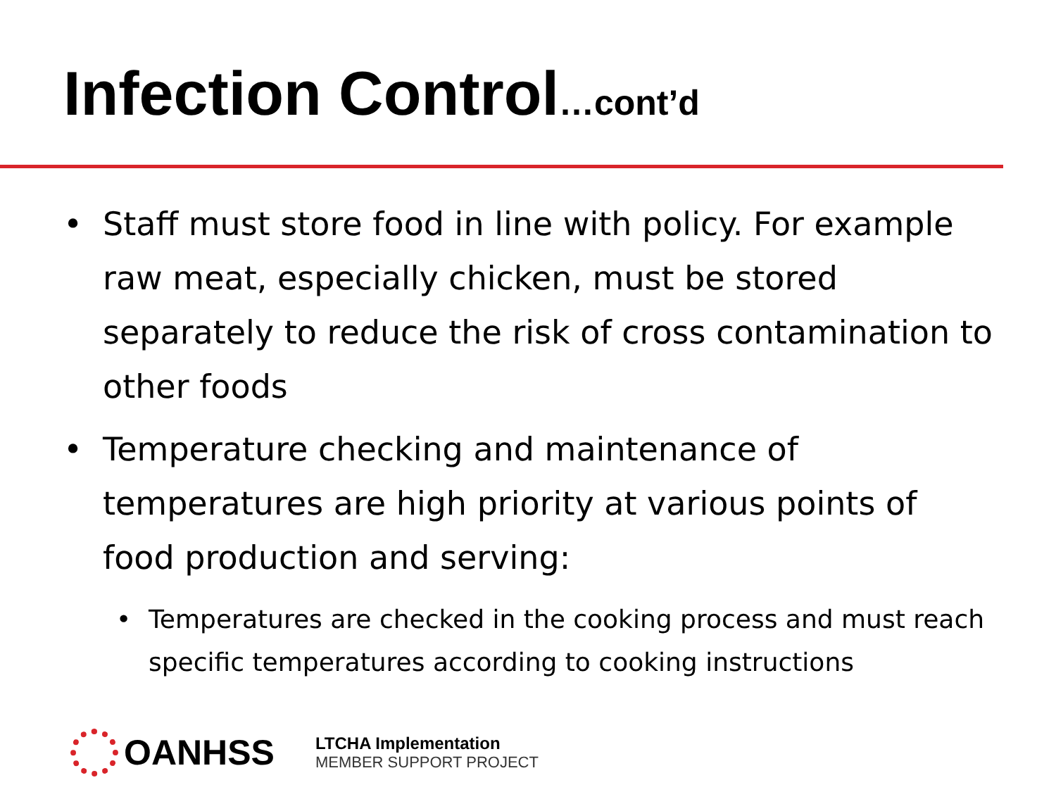Infection Control…cont’d
• Staff must store food in line with policy. For example raw meat, especially chicken, must be stored separately to reduce the risk of cross contamination to other foods
• Temperature checking and maintenance of temperatures are high priority at various points of food production and serving:
• Temperatures are checked in the cooking process and must reach specific temperatures according to cooking instructions
OANHSS
LTCHA Implementation
MEMBER SUPPORT PROJECT